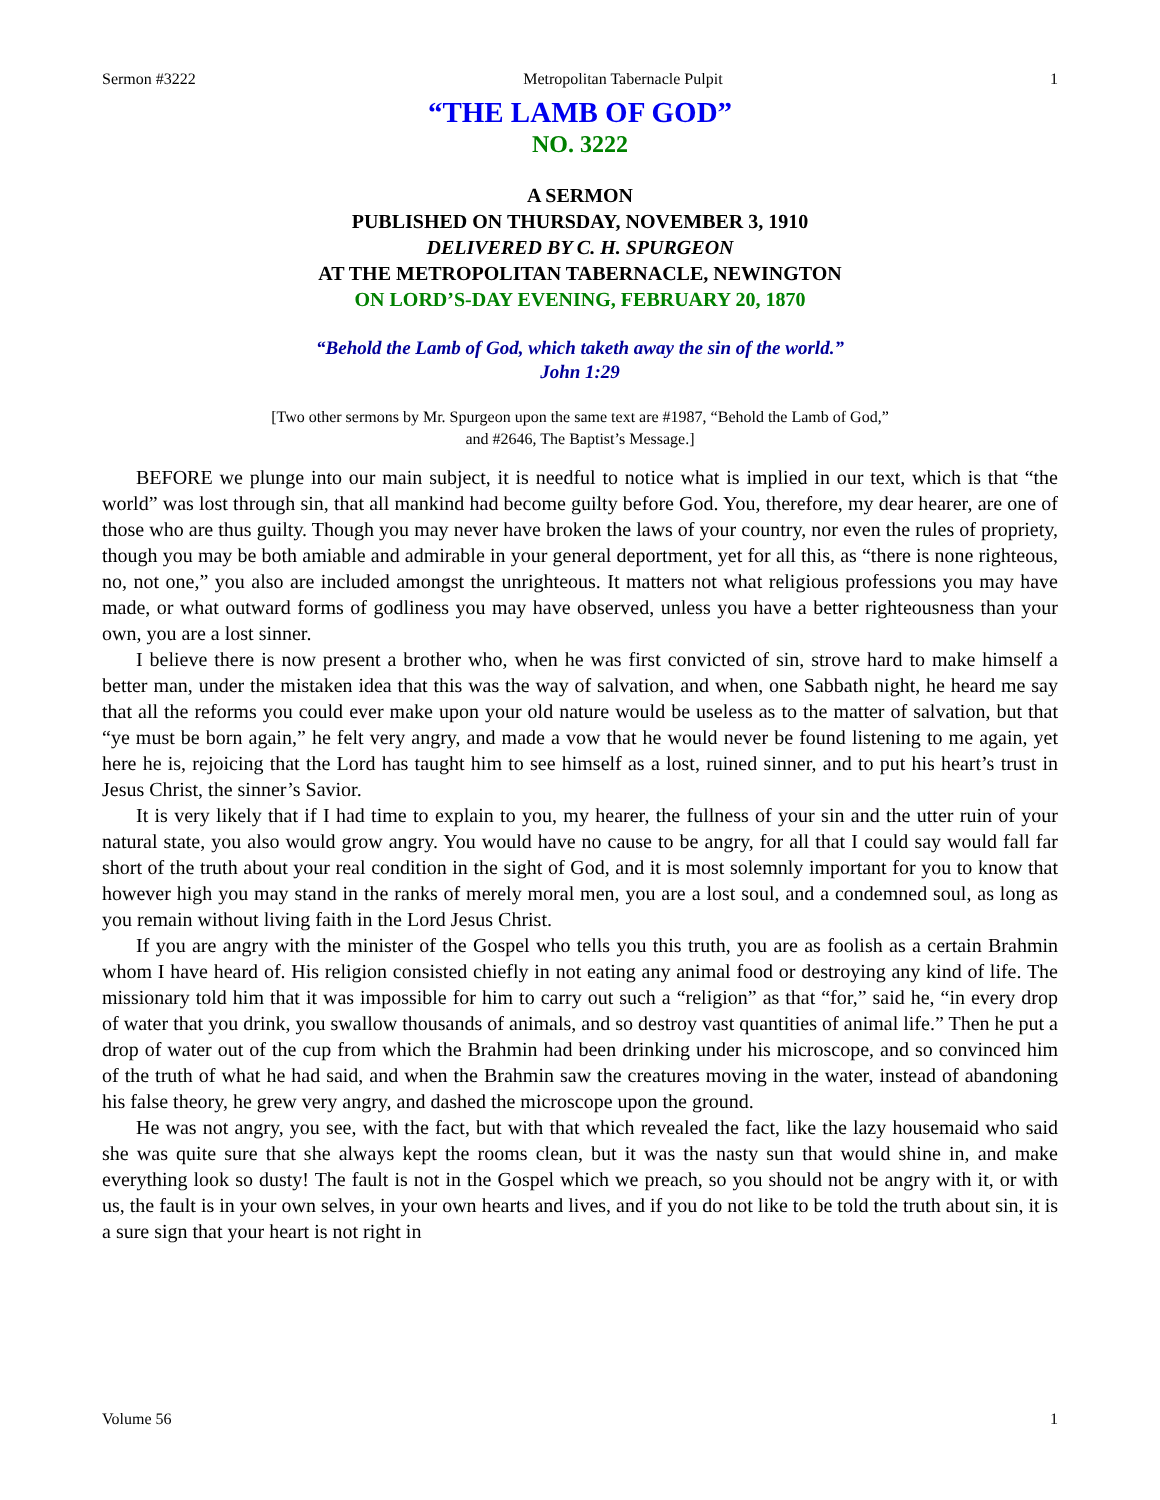Sermon #3222 Metropolitan Tabernacle Pulpit 1
“THE LAMB OF GOD”
NO. 3222
A SERMON
PUBLISHED ON THURSDAY, NOVEMBER 3, 1910
DELIVERED BY C. H. SPURGEON
AT THE METROPOLITAN TABERNACLE, NEWINGTON
ON LORD’S-DAY EVENING, FEBRUARY 20, 1870
“Behold the Lamb of God, which taketh away the sin of the world.”
John 1:29
[Two other sermons by Mr. Spurgeon upon the same text are #1987, “Behold the Lamb of God,”
and #2646, The Baptist’s Message.]
BEFORE we plunge into our main subject, it is needful to notice what is implied in our text, which is that “the world” was lost through sin, that all mankind had become guilty before God. You, therefore, my dear hearer, are one of those who are thus guilty. Though you may never have broken the laws of your country, nor even the rules of propriety, though you may be both amiable and admirable in your general deportment, yet for all this, as “there is none righteous, no, not one,” you also are included amongst the unrighteous. It matters not what religious professions you may have made, or what outward forms of godliness you may have observed, unless you have a better righteousness than your own, you are a lost sinner.
I believe there is now present a brother who, when he was first convicted of sin, strove hard to make himself a better man, under the mistaken idea that this was the way of salvation, and when, one Sabbath night, he heard me say that all the reforms you could ever make upon your old nature would be useless as to the matter of salvation, but that “ye must be born again,” he felt very angry, and made a vow that he would never be found listening to me again, yet here he is, rejoicing that the Lord has taught him to see himself as a lost, ruined sinner, and to put his heart’s trust in Jesus Christ, the sinner’s Savior.
It is very likely that if I had time to explain to you, my hearer, the fullness of your sin and the utter ruin of your natural state, you also would grow angry. You would have no cause to be angry, for all that I could say would fall far short of the truth about your real condition in the sight of God, and it is most solemnly important for you to know that however high you may stand in the ranks of merely moral men, you are a lost soul, and a condemned soul, as long as you remain without living faith in the Lord Jesus Christ.
If you are angry with the minister of the Gospel who tells you this truth, you are as foolish as a certain Brahmin whom I have heard of. His religion consisted chiefly in not eating any animal food or destroying any kind of life. The missionary told him that it was impossible for him to carry out such a “religion” as that “for,” said he, “in every drop of water that you drink, you swallow thousands of animals, and so destroy vast quantities of animal life.” Then he put a drop of water out of the cup from which the Brahmin had been drinking under his microscope, and so convinced him of the truth of what he had said, and when the Brahmin saw the creatures moving in the water, instead of abandoning his false theory, he grew very angry, and dashed the microscope upon the ground.
He was not angry, you see, with the fact, but with that which revealed the fact, like the lazy housemaid who said she was quite sure that she always kept the rooms clean, but it was the nasty sun that would shine in, and make everything look so dusty! The fault is not in the Gospel which we preach, so you should not be angry with it, or with us, the fault is in your own selves, in your own hearts and lives, and if you do not like to be told the truth about sin, it is a sure sign that your heart is not right in
Volume 56 1